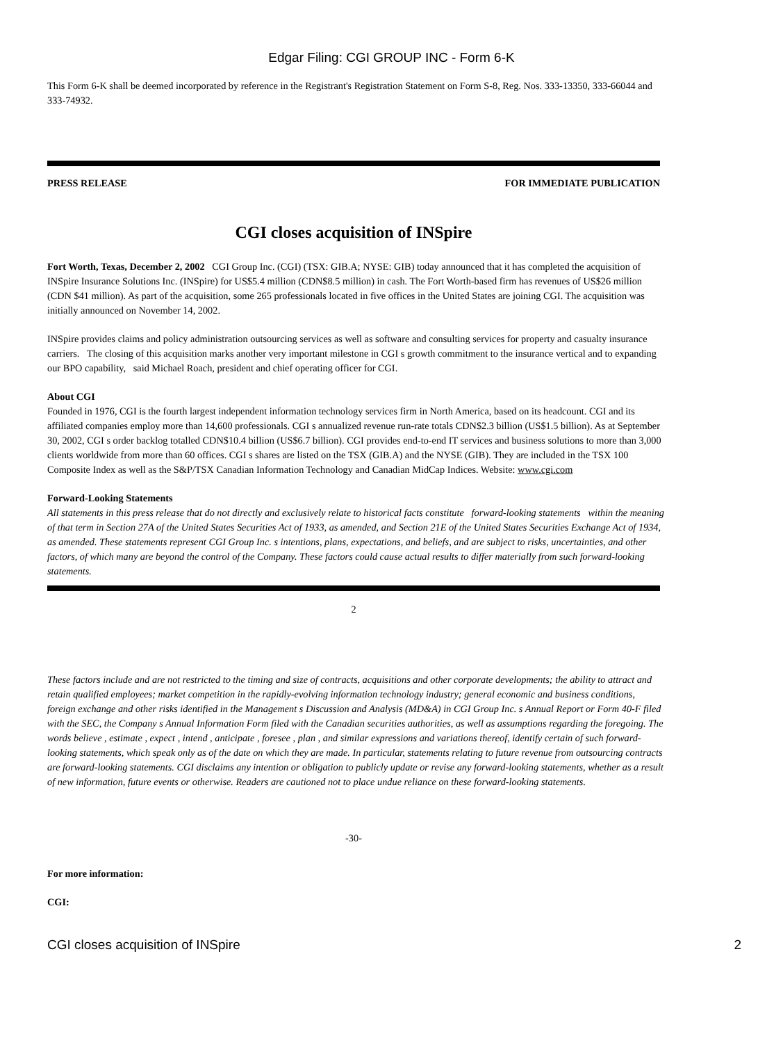Edgar Filing: CGI GROUP INC - Form 6-K
This Form 6-K shall be deemed incorporated by reference in the Registrant's Registration Statement on Form S-8, Reg. Nos. 333-13350, 333-66044 and 333-74932.
PRESS RELEASE FOR IMMEDIATE PUBLICATION
CGI closes acquisition of INSpire
Fort Worth, Texas, December 2, 2002 CGI Group Inc. (CGI) (TSX: GIB.A; NYSE: GIB) today announced that it has completed the acquisition of INSpire Insurance Solutions Inc. (INSpire) for US$5.4 million (CDN$8.5 million) in cash. The Fort Worth-based firm has revenues of US$26 million (CDN $41 million). As part of the acquisition, some 265 professionals located in five offices in the United States are joining CGI. The acquisition was initially announced on November 14, 2002.
INSpire provides claims and policy administration outsourcing services as well as software and consulting services for property and casualty insurance carriers. The closing of this acquisition marks another very important milestone in CGI s growth commitment to the insurance vertical and to expanding our BPO capability, said Michael Roach, president and chief operating officer for CGI.
About CGI
Founded in 1976, CGI is the fourth largest independent information technology services firm in North America, based on its headcount. CGI and its affiliated companies employ more than 14,600 professionals. CGI s annualized revenue run-rate totals CDN$2.3 billion (US$1.5 billion). As at September 30, 2002, CGI s order backlog totalled CDN$10.4 billion (US$6.7 billion). CGI provides end-to-end IT services and business solutions to more than 3,000 clients worldwide from more than 60 offices. CGI s shares are listed on the TSX (GIB.A) and the NYSE (GIB). They are included in the TSX 100 Composite Index as well as the S&P/TSX Canadian Information Technology and Canadian MidCap Indices. Website: www.cgi.com
Forward-Looking Statements
All statements in this press release that do not directly and exclusively relate to historical facts constitute forward-looking statements within the meaning of that term in Section 27A of the United States Securities Act of 1933, as amended, and Section 21E of the United States Securities Exchange Act of 1934, as amended. These statements represent CGI Group Inc. s intentions, plans, expectations, and beliefs, and are subject to risks, uncertainties, and other factors, of which many are beyond the control of the Company. These factors could cause actual results to differ materially from such forward-looking statements.
2
These factors include and are not restricted to the timing and size of contracts, acquisitions and other corporate developments; the ability to attract and retain qualified employees; market competition in the rapidly-evolving information technology industry; general economic and business conditions, foreign exchange and other risks identified in the Management s Discussion and Analysis (MD&A) in CGI Group Inc. s Annual Report or Form 40-F filed with the SEC, the Company s Annual Information Form filed with the Canadian securities authorities, as well as assumptions regarding the foregoing. The words believe , estimate , expect , intend , anticipate , foresee , plan , and similar expressions and variations thereof, identify certain of such forward-looking statements, which speak only as of the date on which they are made. In particular, statements relating to future revenue from outsourcing contracts are forward-looking statements. CGI disclaims any intention or obligation to publicly update or revise any forward-looking statements, whether as a result of new information, future events or otherwise. Readers are cautioned not to place undue reliance on these forward-looking statements.
-30-
For more information:
CGI:
CGI closes acquisition of INSpire 2